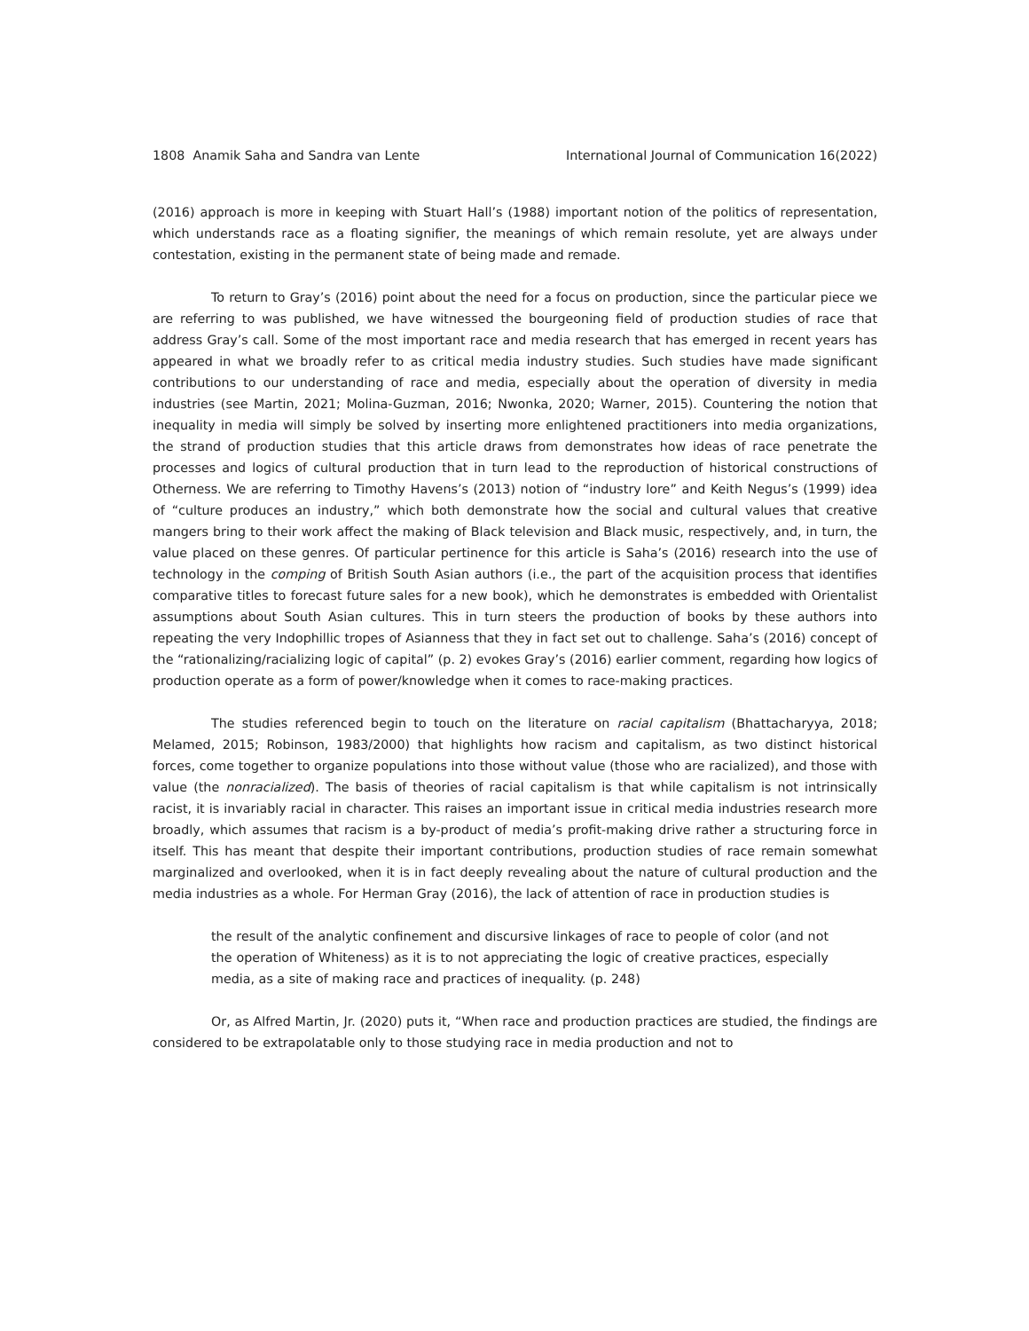1808 Anamik Saha and Sandra van Lente International Journal of Communication 16(2022)
(2016) approach is more in keeping with Stuart Hall’s (1988) important notion of the politics of representation, which understands race as a floating signifier, the meanings of which remain resolute, yet are always under contestation, existing in the permanent state of being made and remade.
To return to Gray’s (2016) point about the need for a focus on production, since the particular piece we are referring to was published, we have witnessed the bourgeoning field of production studies of race that address Gray’s call. Some of the most important race and media research that has emerged in recent years has appeared in what we broadly refer to as critical media industry studies. Such studies have made significant contributions to our understanding of race and media, especially about the operation of diversity in media industries (see Martin, 2021; Molina-Guzman, 2016; Nwonka, 2020; Warner, 2015). Countering the notion that inequality in media will simply be solved by inserting more enlightened practitioners into media organizations, the strand of production studies that this article draws from demonstrates how ideas of race penetrate the processes and logics of cultural production that in turn lead to the reproduction of historical constructions of Otherness. We are referring to Timothy Havens’s (2013) notion of “industry lore” and Keith Negus’s (1999) idea of “culture produces an industry,” which both demonstrate how the social and cultural values that creative mangers bring to their work affect the making of Black television and Black music, respectively, and, in turn, the value placed on these genres. Of particular pertinence for this article is Saha’s (2016) research into the use of technology in the comping of British South Asian authors (i.e., the part of the acquisition process that identifies comparative titles to forecast future sales for a new book), which he demonstrates is embedded with Orientalist assumptions about South Asian cultures. This in turn steers the production of books by these authors into repeating the very Indophillic tropes of Asianness that they in fact set out to challenge. Saha’s (2016) concept of the “rationalizing/racializing logic of capital” (p. 2) evokes Gray’s (2016) earlier comment, regarding how logics of production operate as a form of power/knowledge when it comes to race-making practices.
The studies referenced begin to touch on the literature on racial capitalism (Bhattacharyya, 2018; Melamed, 2015; Robinson, 1983/2000) that highlights how racism and capitalism, as two distinct historical forces, come together to organize populations into those without value (those who are racialized), and those with value (the nonracialized). The basis of theories of racial capitalism is that while capitalism is not intrinsically racist, it is invariably racial in character. This raises an important issue in critical media industries research more broadly, which assumes that racism is a by-product of media’s profit-making drive rather a structuring force in itself. This has meant that despite their important contributions, production studies of race remain somewhat marginalized and overlooked, when it is in fact deeply revealing about the nature of cultural production and the media industries as a whole. For Herman Gray (2016), the lack of attention of race in production studies is
the result of the analytic confinement and discursive linkages of race to people of color (and not the operation of Whiteness) as it is to not appreciating the logic of creative practices, especially media, as a site of making race and practices of inequality. (p. 248)
Or, as Alfred Martin, Jr. (2020) puts it, “When race and production practices are studied, the findings are considered to be extrapolatable only to those studying race in media production and not to